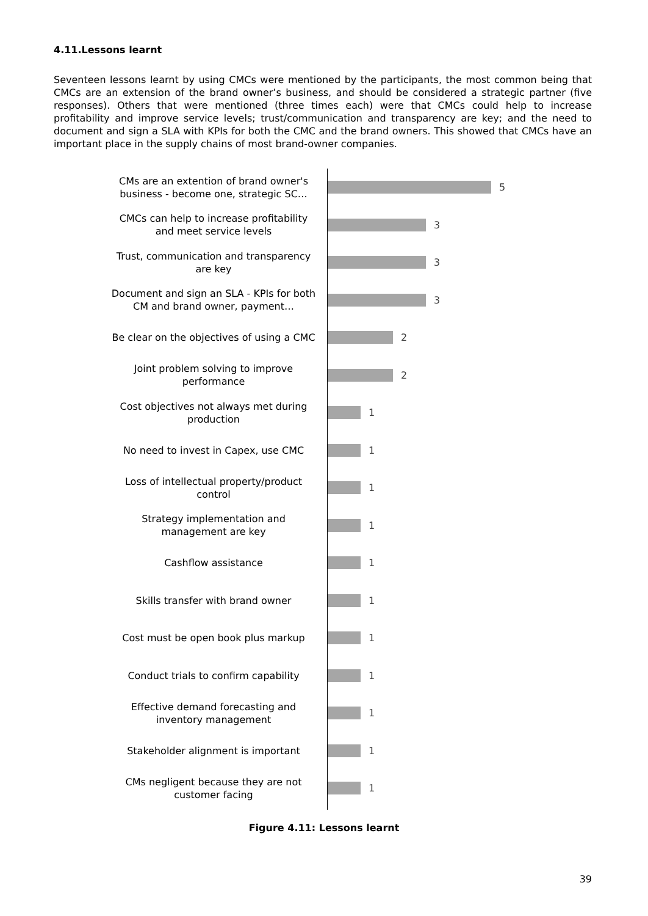4.11.Lessons learnt
Seventeen lessons learnt by using CMCs were mentioned by the participants, the most common being that CMCs are an extension of the brand owner’s business, and should be considered a strategic partner (five responses). Others that were mentioned (three times each) were that CMCs could help to increase profitability and improve service levels; trust/communication and transparency are key; and the need to document and sign a SLA with KPIs for both the CMC and the brand owners. This showed that CMCs have an important place in the supply chains of most brand-owner companies.
CMs are an extention of brand owner's business - become one, strategic SC…
5
CMCs can help to increase profitability and meet service levels
3
Trust, communication and transparency are key
3
Document and sign an SLA - KPIs for both CM and brand owner, payment…
3
Be clear on the objectives of using a CMC
2
Joint problem solving to improve performance
2
Cost objectives not always met during production
1
No need to invest in Capex, use CMC
1
Loss of intellectual property/product control
1
Strategy implementation and management are key
1
Cashflow assistance
1
Skills transfer with brand owner
1
Cost must be open book plus markup
1
Conduct trials to confirm capability
1
Effective demand forecasting and inventory management
1
Stakeholder alignment is important
1
CMs negligent because they are not customer facing
1
Figure 4.11: Lessons learnt
39